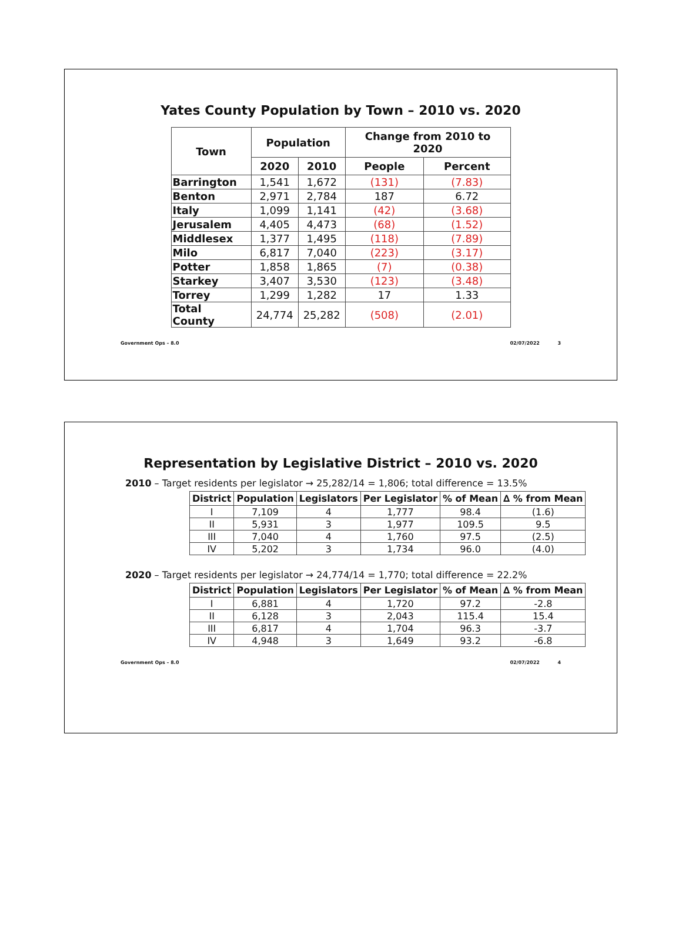Yates County Population by Town – 2010 vs. 2020
| Town | Population | | Change from 2010 to 2020 | |
| --- | --- | --- | --- | --- |
| | 2020 | 2010 | People | Percent |
| Barrington | 1,541 | 1,672 | (131) | (7.83) |
| Benton | 2,971 | 2,784 | 187 | 6.72 |
| Italy | 1,099 | 1,141 | (42) | (3.68) |
| Jerusalem | 4,405 | 4,473 | (68) | (1.52) |
| Middlesex | 1,377 | 1,495 | (118) | (7.89) |
| Milo | 6,817 | 7,040 | (223) | (3.17) |
| Potter | 1,858 | 1,865 | (7) | (0.38) |
| Starkey | 3,407 | 3,530 | (123) | (3.48) |
| Torrey | 1,299 | 1,282 | 17 | 1.33 |
| Total County | 24,774 | 25,282 | (508) | (2.01) |
Government Ops – 8.0 02/07/2022 3
Representation by Legislative District – 2010 vs. 2020
2010 – Target residents per legislator → 25,282/14 = 1,806; total difference = 13.5%
| District | Population | Legislators | Per Legislator | % of Mean | ∆ % from Mean |
| --- | --- | --- | --- | --- | --- |
| I | 7,109 | 4 | 1,777 | 98.4 | (1.6) |
| II | 5,931 | 3 | 1,977 | 109.5 | 9.5 |
| III | 7,040 | 4 | 1,760 | 97.5 | (2.5) |
| IV | 5,202 | 3 | 1,734 | 96.0 | (4.0) |
2020 – Target residents per legislator → 24,774/14 = 1,770; total difference = 22.2%
| District | Population | Legislators | Per Legislator | % of Mean | ∆ % from Mean |
| --- | --- | --- | --- | --- | --- |
| I | 6,881 | 4 | 1,720 | 97.2 | -2.8 |
| II | 6,128 | 3 | 2,043 | 115.4 | 15.4 |
| III | 6,817 | 4 | 1,704 | 96.3 | -3.7 |
| IV | 4,948 | 3 | 1,649 | 93.2 | -6.8 |
Government Ops – 8.0 02/07/2022 4